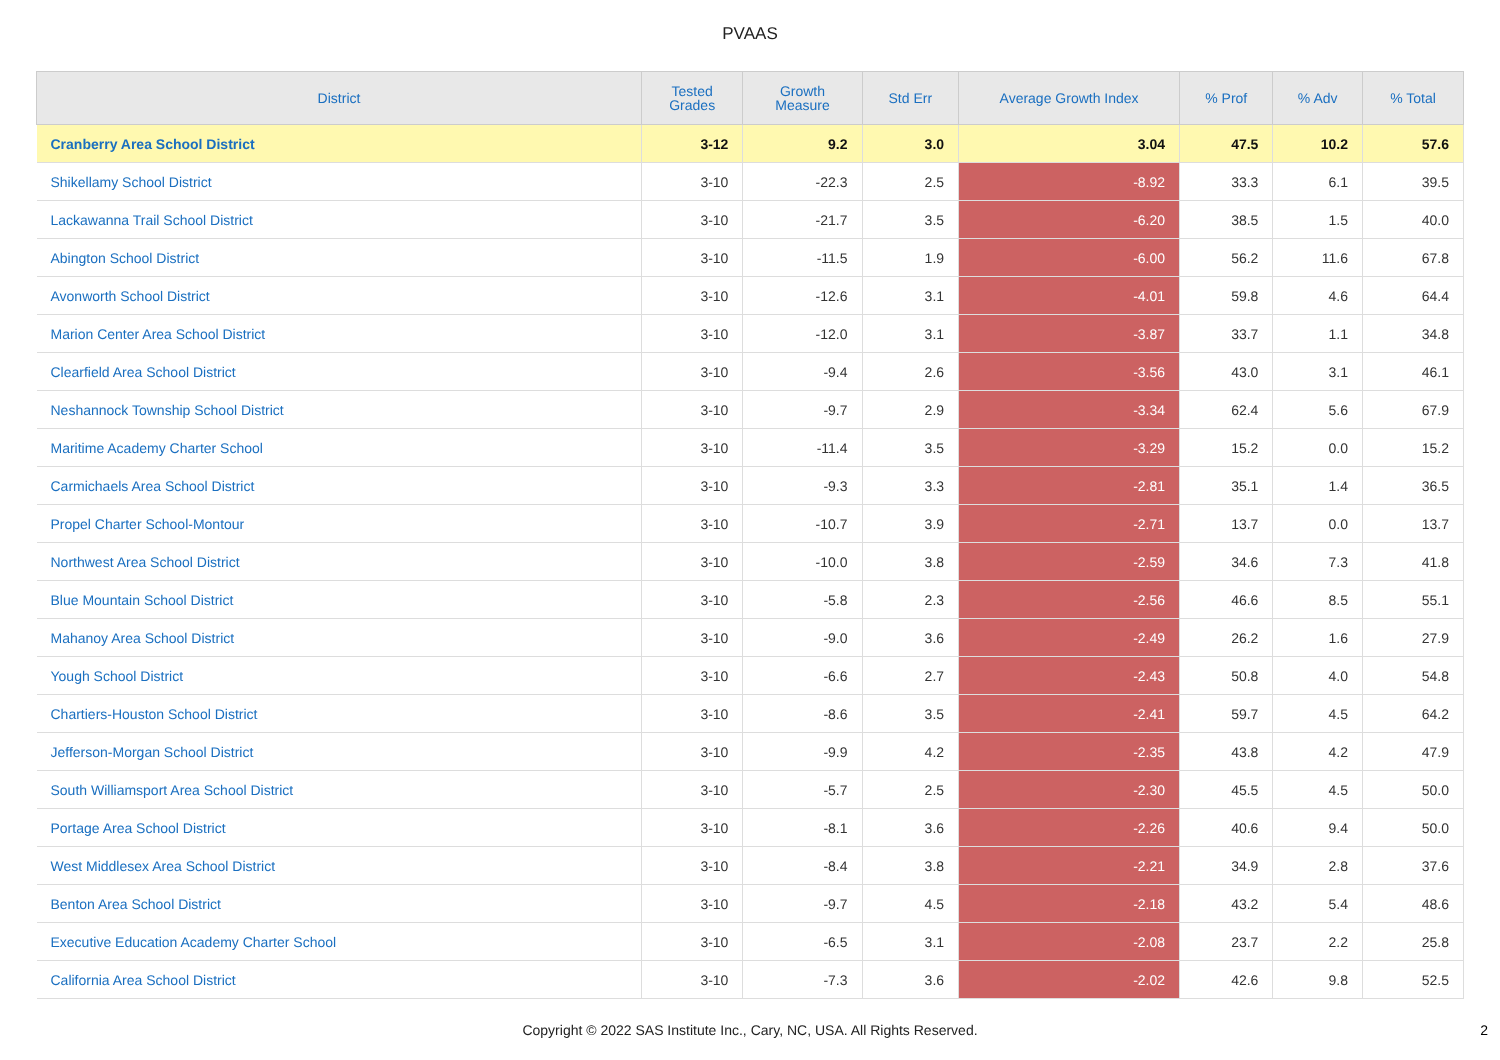PVAAS
| District | Tested Grades | Growth Measure | Std Err | Average Growth Index | % Prof | % Adv | % Total |
| --- | --- | --- | --- | --- | --- | --- | --- |
| Cranberry Area School District | 3-12 | 9.2 | 3.0 | 3.04 | 47.5 | 10.2 | 57.6 |
| Shikellamy School District | 3-10 | -22.3 | 2.5 | -8.92 | 33.3 | 6.1 | 39.5 |
| Lackawanna Trail School District | 3-10 | -21.7 | 3.5 | -6.20 | 38.5 | 1.5 | 40.0 |
| Abington School District | 3-10 | -11.5 | 1.9 | -6.00 | 56.2 | 11.6 | 67.8 |
| Avonworth School District | 3-10 | -12.6 | 3.1 | -4.01 | 59.8 | 4.6 | 64.4 |
| Marion Center Area School District | 3-10 | -12.0 | 3.1 | -3.87 | 33.7 | 1.1 | 34.8 |
| Clearfield Area School District | 3-10 | -9.4 | 2.6 | -3.56 | 43.0 | 3.1 | 46.1 |
| Neshannock Township School District | 3-10 | -9.7 | 2.9 | -3.34 | 62.4 | 5.6 | 67.9 |
| Maritime Academy Charter School | 3-10 | -11.4 | 3.5 | -3.29 | 15.2 | 0.0 | 15.2 |
| Carmichaels Area School District | 3-10 | -9.3 | 3.3 | -2.81 | 35.1 | 1.4 | 36.5 |
| Propel Charter School-Montour | 3-10 | -10.7 | 3.9 | -2.71 | 13.7 | 0.0 | 13.7 |
| Northwest Area School District | 3-10 | -10.0 | 3.8 | -2.59 | 34.6 | 7.3 | 41.8 |
| Blue Mountain School District | 3-10 | -5.8 | 2.3 | -2.56 | 46.6 | 8.5 | 55.1 |
| Mahanoy Area School District | 3-10 | -9.0 | 3.6 | -2.49 | 26.2 | 1.6 | 27.9 |
| Yough School District | 3-10 | -6.6 | 2.7 | -2.43 | 50.8 | 4.0 | 54.8 |
| Chartiers-Houston School District | 3-10 | -8.6 | 3.5 | -2.41 | 59.7 | 4.5 | 64.2 |
| Jefferson-Morgan School District | 3-10 | -9.9 | 4.2 | -2.35 | 43.8 | 4.2 | 47.9 |
| South Williamsport Area School District | 3-10 | -5.7 | 2.5 | -2.30 | 45.5 | 4.5 | 50.0 |
| Portage Area School District | 3-10 | -8.1 | 3.6 | -2.26 | 40.6 | 9.4 | 50.0 |
| West Middlesex Area School District | 3-10 | -8.4 | 3.8 | -2.21 | 34.9 | 2.8 | 37.6 |
| Benton Area School District | 3-10 | -9.7 | 4.5 | -2.18 | 43.2 | 5.4 | 48.6 |
| Executive Education Academy Charter School | 3-10 | -6.5 | 3.1 | -2.08 | 23.7 | 2.2 | 25.8 |
| California Area School District | 3-10 | -7.3 | 3.6 | -2.02 | 42.6 | 9.8 | 52.5 |
Copyright © 2022 SAS Institute Inc., Cary, NC, USA. All Rights Reserved.
2